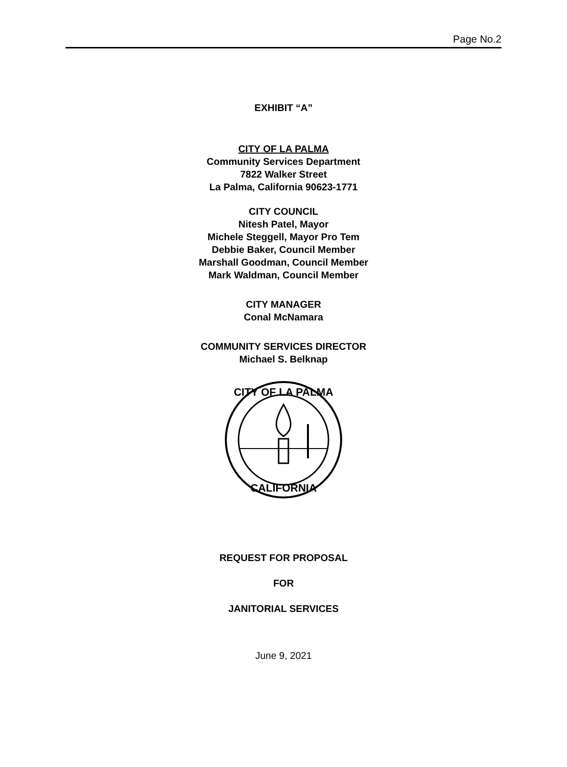Page No.2
EXHIBIT “A”
CITY OF LA PALMA
Community Services Department
7822 Walker Street
La Palma, California 90623-1771
CITY COUNCIL
Nitesh Patel, Mayor
Michele Steggell, Mayor Pro Tem
Debbie Baker, Council Member
Marshall Goodman, Council Member
Mark Waldman, Council Member
CITY MANAGER
Conal McNamara
COMMUNITY SERVICES DIRECTOR
Michael S. Belknap
CITY OF LA PALMA
CALIFORNIA
REQUEST FOR PROPOSAL
FOR
JANITORIAL SERVICES
June 9, 2021